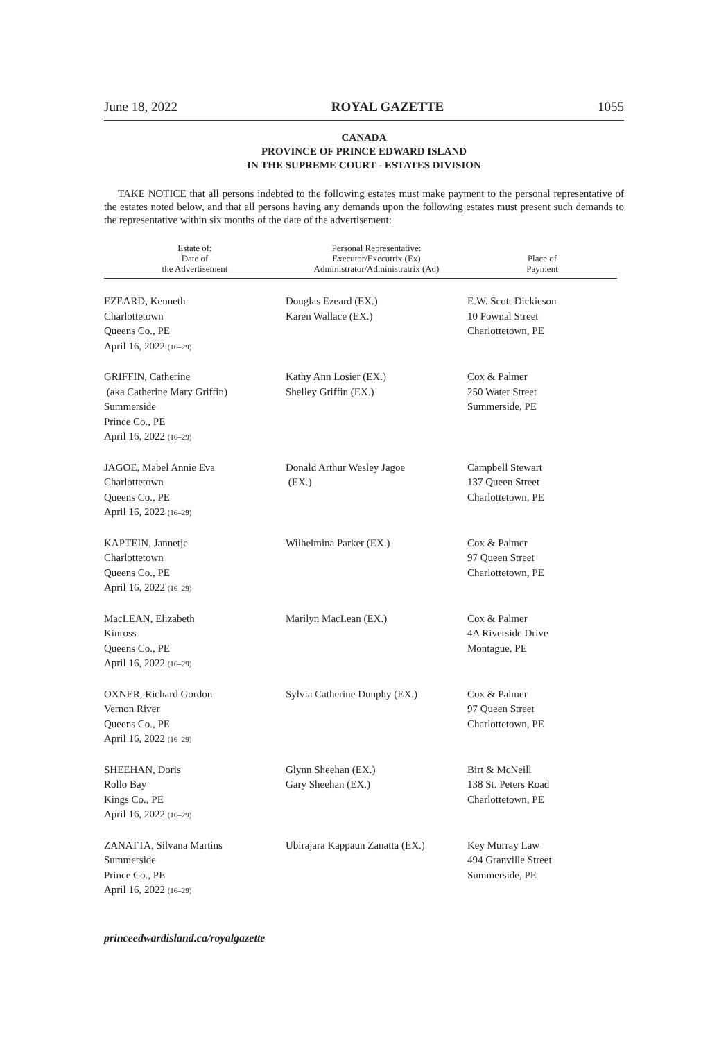June 18, 2022 ROYAL GAZETTE 1055
CANADA
PROVINCE OF PRINCE EDWARD ISLAND
IN THE SUPREME COURT - ESTATES DIVISION
TAKE NOTICE that all persons indebted to the following estates must make payment to the personal representative of the estates noted below, and that all persons having any demands upon the following estates must present such demands to the representative within six months of the date of the advertisement:
| Estate of: Date of the Advertisement | Personal Representative: Executor/Executrix (Ex) Administrator/Administratrix (Ad) | Place of Payment |
| --- | --- | --- |
| EZEARD, Kenneth Charlottetown Queens Co., PE April 16, 2022 (16–29) | Douglas Ezeard (EX.) Karen Wallace (EX.) | E.W. Scott Dickieson 10 Pownal Street Charlottetown, PE |
| GRIFFIN, Catherine (aka Catherine Mary Griffin) Summerside Prince Co., PE April 16, 2022 (16–29) | Kathy Ann Losier (EX.) Shelley Griffin (EX.) | Cox & Palmer 250 Water Street Summerside, PE |
| JAGOE, Mabel Annie Eva Charlottetown Queens Co., PE April 16, 2022 (16–29) | Donald Arthur Wesley Jagoe (EX.) | Campbell Stewart 137 Queen Street Charlottetown, PE |
| KAPTEIN, Jannetje Charlottetown Queens Co., PE April 16, 2022 (16–29) | Wilhelmina Parker (EX.) | Cox & Palmer 97 Queen Street Charlottetown, PE |
| MacLEAN, Elizabeth Kinross Queens Co., PE April 16, 2022 (16–29) | Marilyn MacLean (EX.) | Cox & Palmer 4A Riverside Drive Montague, PE |
| OXNER, Richard Gordon Vernon River Queens Co., PE April 16, 2022 (16–29) | Sylvia Catherine Dunphy (EX.) | Cox & Palmer 97 Queen Street Charlottetown, PE |
| SHEEHAN, Doris Rollo Bay Kings Co., PE April 16, 2022 (16–29) | Glynn Sheehan (EX.) Gary Sheehan (EX.) | Birt & McNeill 138 St. Peters Road Charlottetown, PE |
| ZANATTA, Silvana Martins Summerside Prince Co., PE April 16, 2022 (16–29) | Ubirajara Kappaun Zanatta (EX.) | Key Murray Law 494 Granville Street Summerside, PE |
princeedwardisland.ca/royalgazette